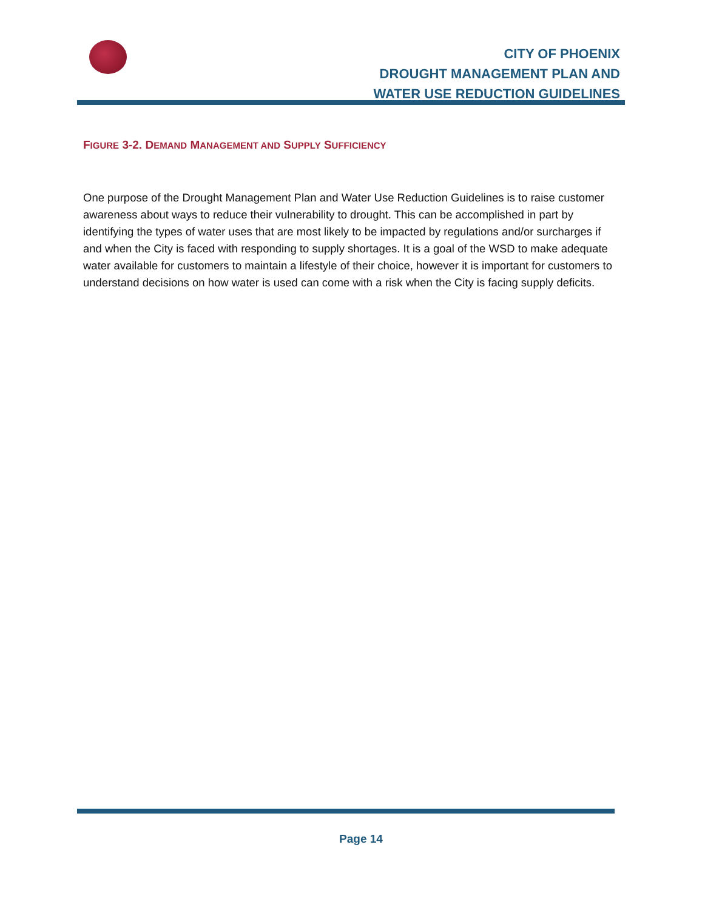CITY OF PHOENIX
DROUGHT MANAGEMENT PLAN AND
WATER USE REDUCTION GUIDELINES
FIGURE 3-2. DEMAND MANAGEMENT AND SUPPLY SUFFICIENCY
One purpose of the Drought Management Plan and Water Use Reduction Guidelines is to raise customer awareness about ways to reduce their vulnerability to drought. This can be accomplished in part by identifying the types of water uses that are most likely to be impacted by regulations and/or surcharges if and when the City is faced with responding to supply shortages. It is a goal of the WSD to make adequate water available for customers to maintain a lifestyle of their choice, however it is important for customers to understand decisions on how water is used can come with a risk when the City is facing supply deficits.
Page 14